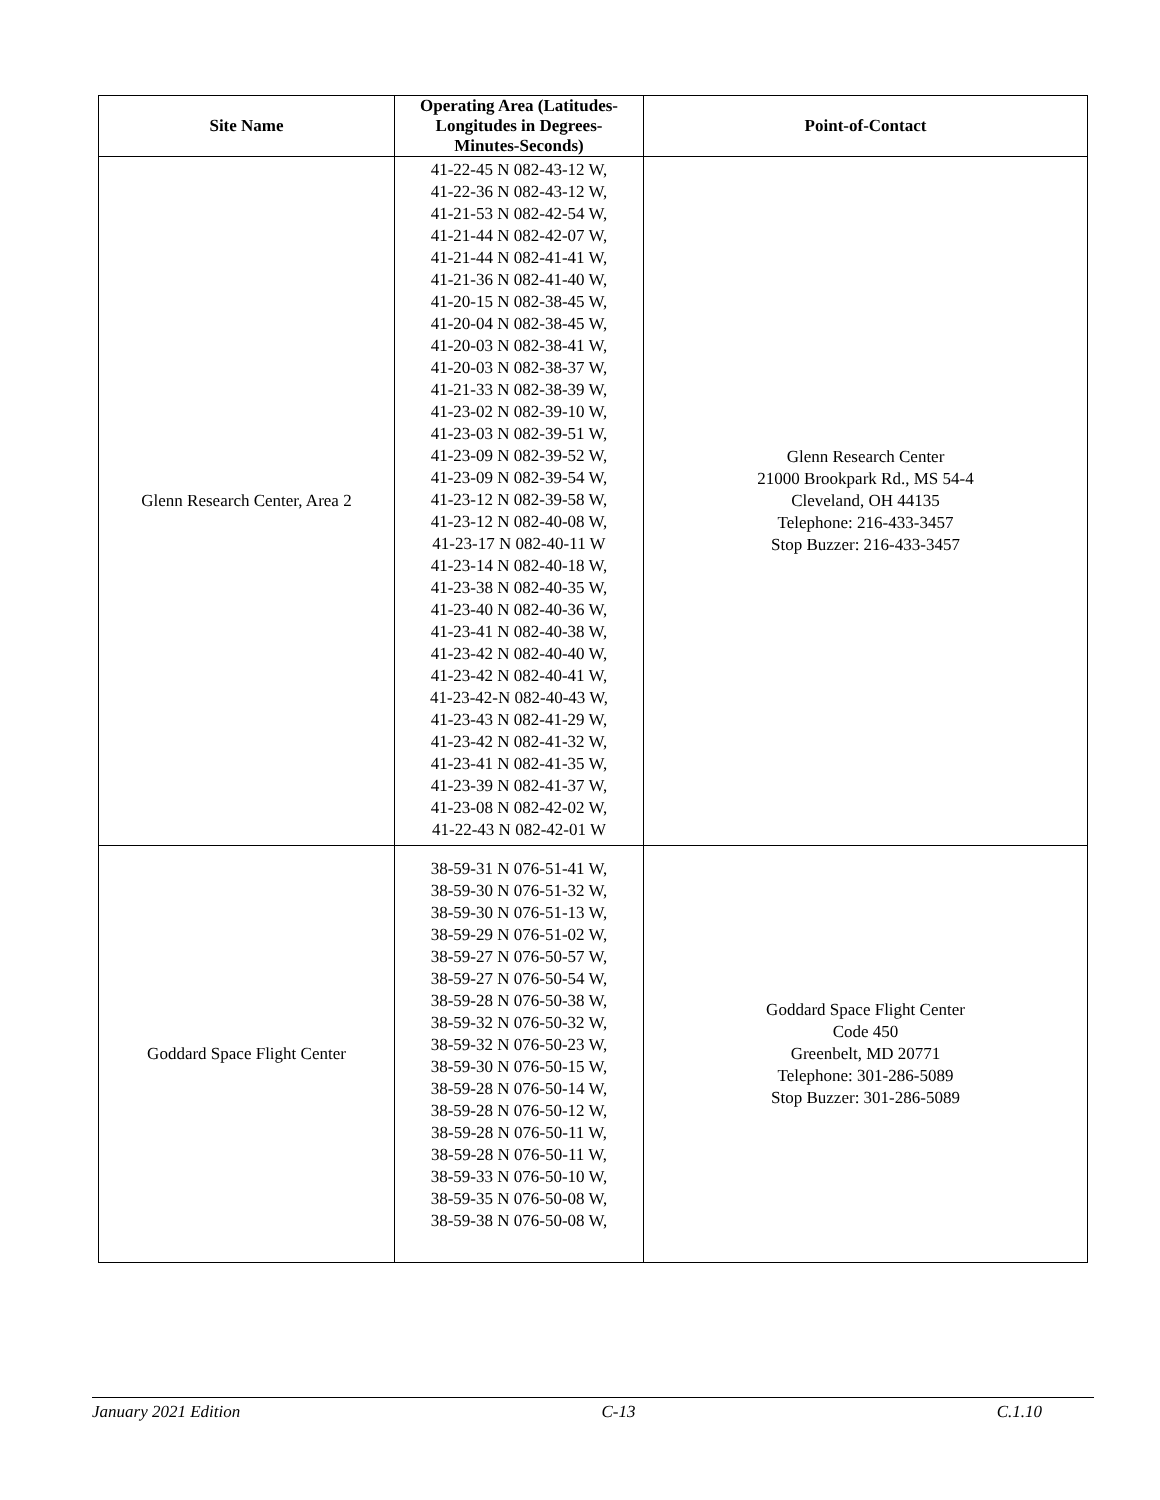| Site Name | Operating Area (Latitudes- Longitudes in Degrees- Minutes-Seconds) | Point-of-Contact |
| --- | --- | --- |
| Glenn Research Center, Area 2 | 41-22-45 N 082-43-12 W, 41-22-36 N 082-43-12 W, 41-21-53 N 082-42-54 W, 41-21-44 N 082-42-07 W, 41-21-44 N 082-41-41 W, 41-21-36 N 082-41-40 W, 41-20-15 N 082-38-45 W, 41-20-04 N 082-38-45 W, 41-20-03 N 082-38-41 W, 41-20-03 N 082-38-37 W, 41-21-33 N 082-38-39 W, 41-23-02 N 082-39-10 W, 41-23-03 N 082-39-51 W, 41-23-09 N 082-39-52 W, 41-23-09 N 082-39-54 W, 41-23-12 N 082-39-58 W, 41-23-12 N 082-40-08 W, 41-23-17 N 082-40-11 W 41-23-14 N 082-40-18 W, 41-23-38 N 082-40-35 W, 41-23-40 N 082-40-36 W, 41-23-41 N 082-40-38 W, 41-23-42 N 082-40-40 W, 41-23-42 N 082-40-41 W, 41-23-42-N 082-40-43 W, 41-23-43 N 082-41-29 W, 41-23-42 N 082-41-32 W, 41-23-41 N 082-41-35 W, 41-23-39 N 082-41-37 W, 41-23-08 N 082-42-02 W, 41-22-43 N 082-42-01 W | Glenn Research Center 21000 Brookpark Rd., MS 54-4 Cleveland, OH 44135 Telephone: 216-433-3457 Stop Buzzer: 216-433-3457 |
| Goddard Space Flight Center | 38-59-31 N 076-51-41 W, 38-59-30 N 076-51-32 W, 38-59-30 N 076-51-13 W, 38-59-29 N 076-51-02 W, 38-59-27 N 076-50-57 W, 38-59-27 N 076-50-54 W, 38-59-28 N 076-50-38 W, 38-59-32 N 076-50-32 W, 38-59-32 N 076-50-23 W, 38-59-30 N 076-50-15 W, 38-59-28 N 076-50-14 W, 38-59-28 N 076-50-12 W, 38-59-28 N 076-50-11 W, 38-59-28 N 076-50-11 W, 38-59-33 N 076-50-10 W, 38-59-35 N 076-50-08 W, 38-59-38 N 076-50-08 W, | Goddard Space Flight Center Code 450 Greenbelt, MD 20771 Telephone: 301-286-5089 Stop Buzzer: 301-286-5089 |
January 2021 Edition C-13 C.1.10